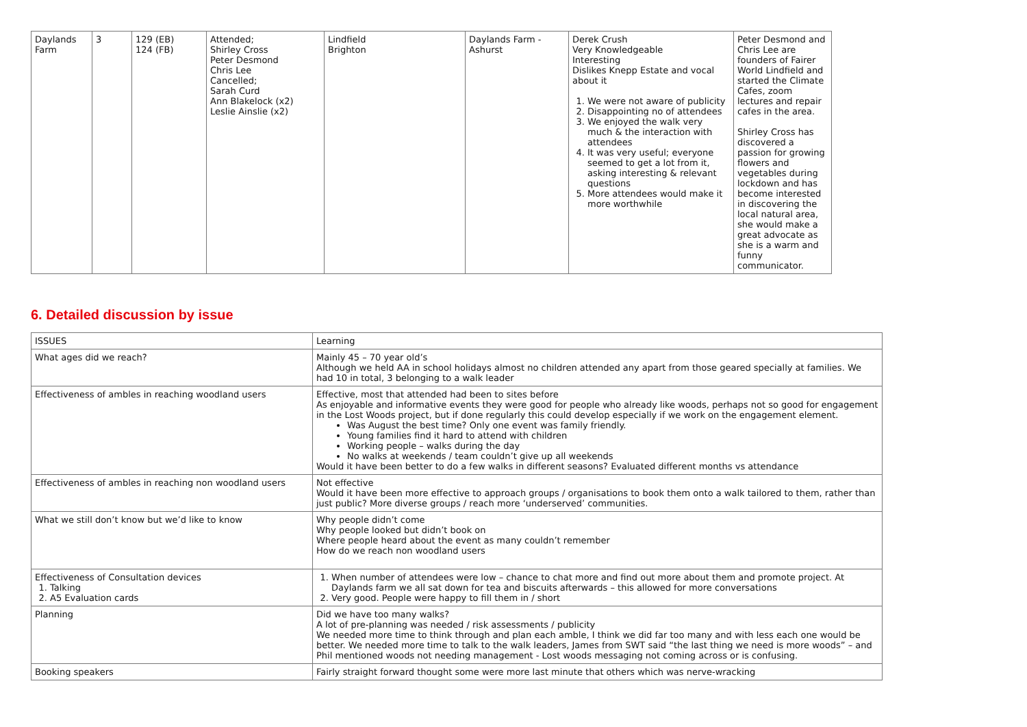| Daylands Farm | 3 | 129 (EB) 124 (FB) | Attended; Shirley Cross Peter Desmond Chris Lee Cancelled; Sarah Curd Ann Blakelock (x2) Leslie Ainslie (x2) | Lindfield Brighton | Daylands Farm - Ashurst | Derek Crush Very Knowledgeable Interesting Dislikes Knepp Estate and vocal about it 1. We were not aware of publicity 2. Disappointing no of attendees 3. We enjoyed the walk very much & the interaction with attendees 4. It was very useful; everyone seemed to get a lot from it, asking interesting & relevant questions 5. More attendees would make it more worthwhile | Peter Desmond and Chris Lee are founders of Fairer World Lindfield and started the Climate Cafes, zoom lectures and repair cafes in the area. Shirley Cross has discovered a passion for growing flowers and vegetables during lockdown and has become interested in discovering the local natural area, she would make a great advocate as she is a warm and funny communicator. |
6. Detailed discussion by issue
| ISSUES | Learning |
| --- | --- |
| What ages did we reach? | Mainly 45 – 70 year old’s Although we held AA in school holidays almost no children attended any apart from those geared specially at families. We had 10 in total, 3 belonging to a walk leader |
| Effectiveness of ambles in reaching woodland users | Effective, most that attended had been to sites before As enjoyable and informative events they were good for people who already like woods, perhaps not so good for engagement in the Lost Woods project, but if done regularly this could develop especially if we work on the engagement element. Was August the best time? Only one event was family friendly. Young families find it hard to attend with children Working people – walks during the day No walks at weekends / team couldn’t give up all weekends Would it have been better to do a few walks in different seasons? Evaluated different months vs attendance |
| Effectiveness of ambles in reaching non woodland users | Not effective Would it have been more effective to approach groups / organisations to book them onto a walk tailored to them, rather than just public? More diverse groups / reach more ‘underserved’ communities. |
| What we still don’t know but we’d like to know | Why people didn’t come Why people looked but didn’t book on Where people heard about the event as many couldn’t remember How do we reach non woodland users |
| Effectiveness of Consultation devices 1. Talking 2. A5 Evaluation cards | 1. When number of attendees were low – chance to chat more and find out more about them and promote project. At Daylands farm we all sat down for tea and biscuits afterwards – this allowed for more conversations 2. Very good. People were happy to fill them in / short |
| Planning | Did we have too many walks? A lot of pre-planning was needed / risk assessments / publicity We needed more time to think through and plan each amble, I think we did far too many and with less each one would be better. We needed more time to talk to the walk leaders, James from SWT said “the last thing we need is more woods” – and Phil mentioned woods not needing management - Lost woods messaging not coming across or is confusing. |
| Booking speakers | Fairly straight forward thought some were more last minute that others which was nerve-wracking |